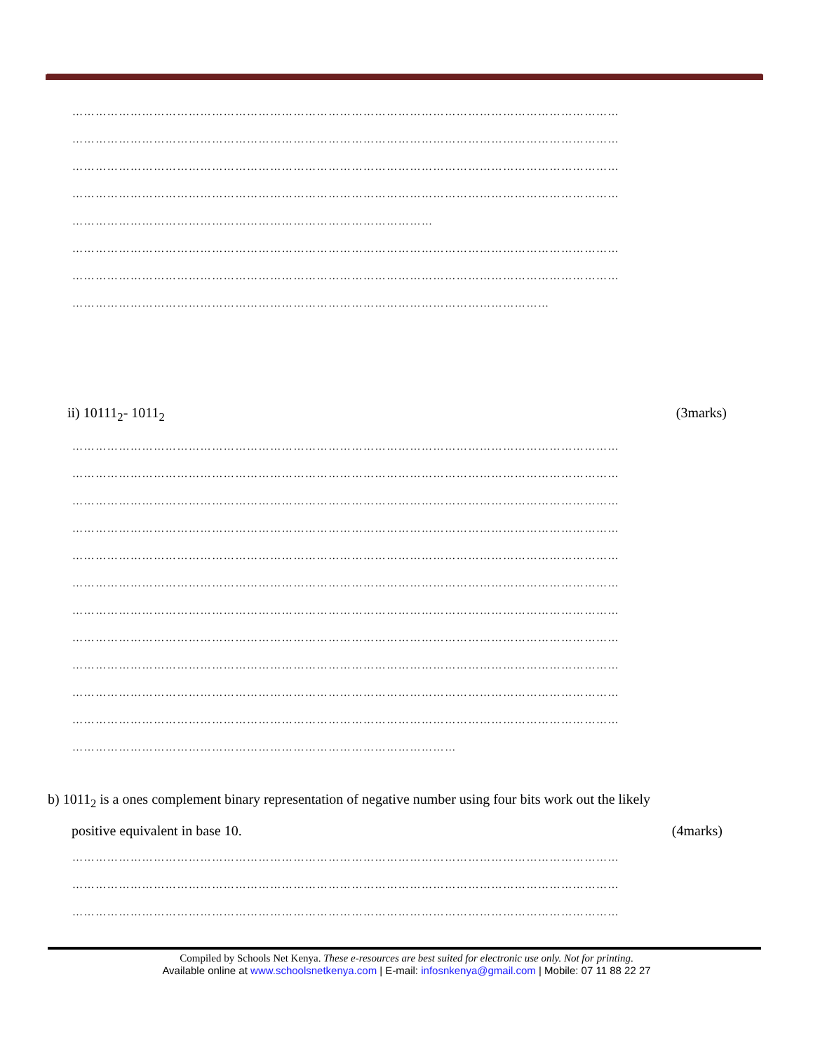……………………………………………………………………………………………………………………………
……………………………………………………………………………………………………………………………
……………………………………………………………………………………………………………………………
……………………………………………………………………………………………………………………………
…………………………………………………………………………………
……………………………………………………………………………………………………………………………
……………………………………………………………………………………………………………………………
……………………………………………………………………………………………………………
ii) 10111<sub>2</sub>- 1011<sub>2</sub> (3marks)
……………………………………………………………………………………………………………………………
……………………………………………………………………………………………………………………………
……………………………………………………………………………………………………………………………
……………………………………………………………………………………………………………………………
……………………………………………………………………………………………………………………………
……………………………………………………………………………………………………………………………
……………………………………………………………………………………………………………………………
……………………………………………………………………………………………………………………………
……………………………………………………………………………………………………………………………
……………………………………………………………………………………………………………………………
……………………………………………………………………………………………………………………………
………………………………………………………………………………………
b) 1011<sub>2</sub> is a ones complement binary representation of negative number using four bits work out the likely
positive equivalent in base 10. (4marks)
……………………………………………………………………………………………………………………………
……………………………………………………………………………………………………………………………
……………………………………………………………………………………………………………………………
Compiled by Schools Net Kenya. These e-resources are best suited for electronic use only. Not for printing.
Available online at www.schoolsnetkenya.com | E-mail: infosnkenya@gmail.com | Mobile: 07 11 88 22 27